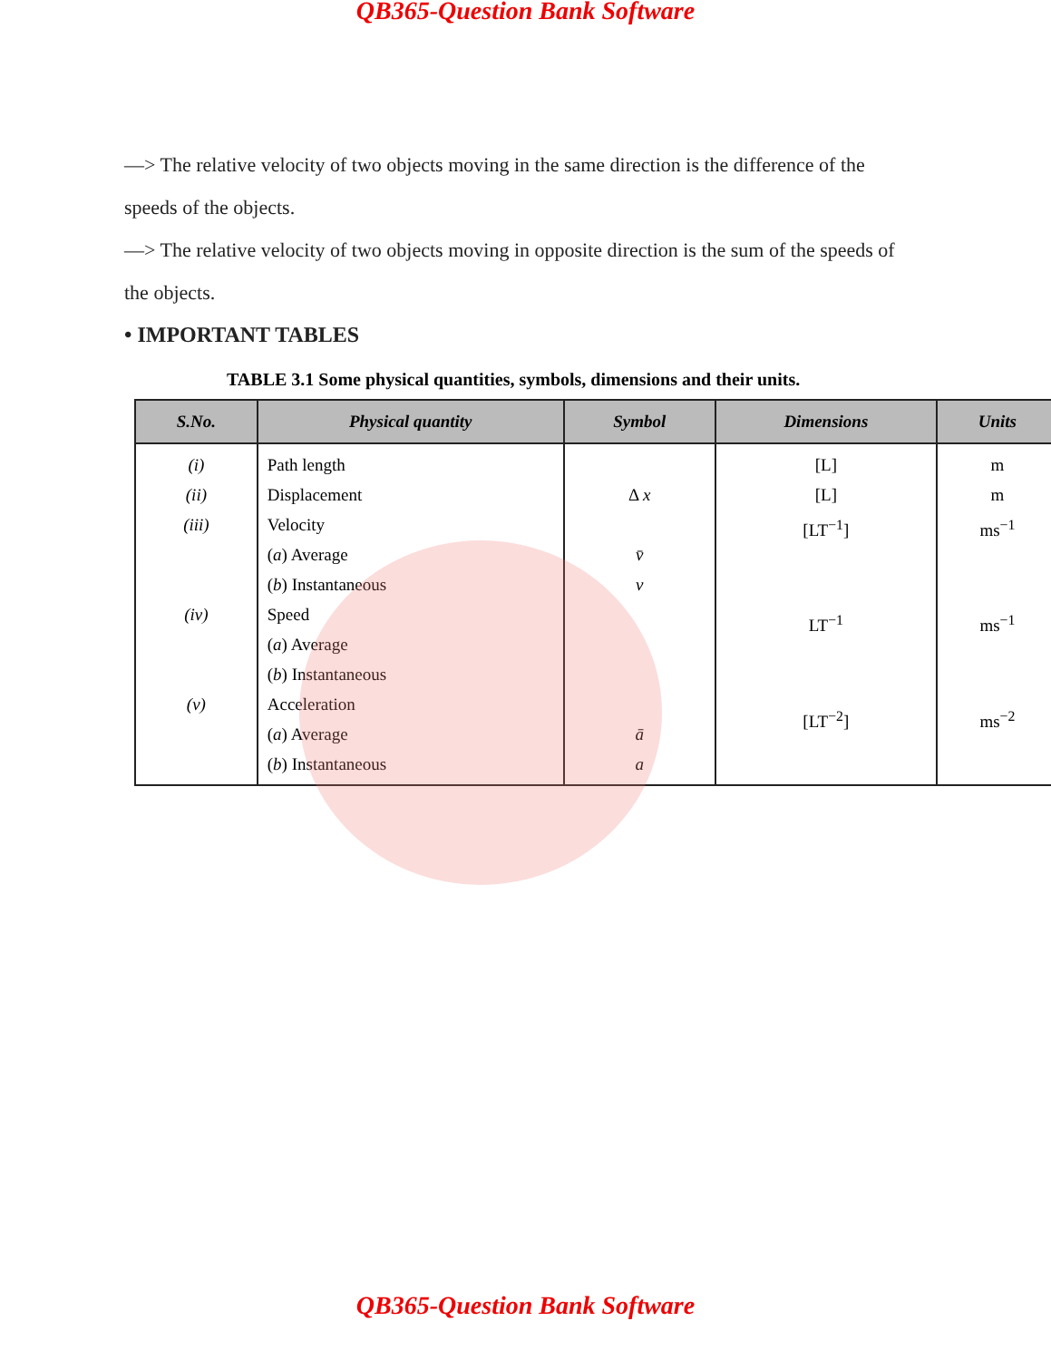QB365-Question Bank Software
—> The relative velocity of two objects moving in the same direction is the difference of the speeds of the objects.
—> The relative velocity of two objects moving in opposite direction is the sum of the speeds of the objects.
• IMPORTANT TABLES
TABLE 3.1 Some physical quantities, symbols, dimensions and their units.
| S.No. | Physical quantity | Symbol | Dimensions | Units |
| --- | --- | --- | --- | --- |
| (i) (ii) (iii) (iv) (v) | Path length Displacement Velocity ( a ) Average ( b ) Instantaneous Speed ( a ) Average ( b ) Instantaneous Acceleration ( a ) Average ( b ) Instantaneous | Δ x v̄ v ā a | [L] [L] [LT<sup>−1</sup>] LT<sup>−1</sup> [LT<sup>−2</sup>] | m m ms<sup>−1</sup> ms<sup>−1</sup> ms<sup>−2</sup> |
QB365-Question Bank Software